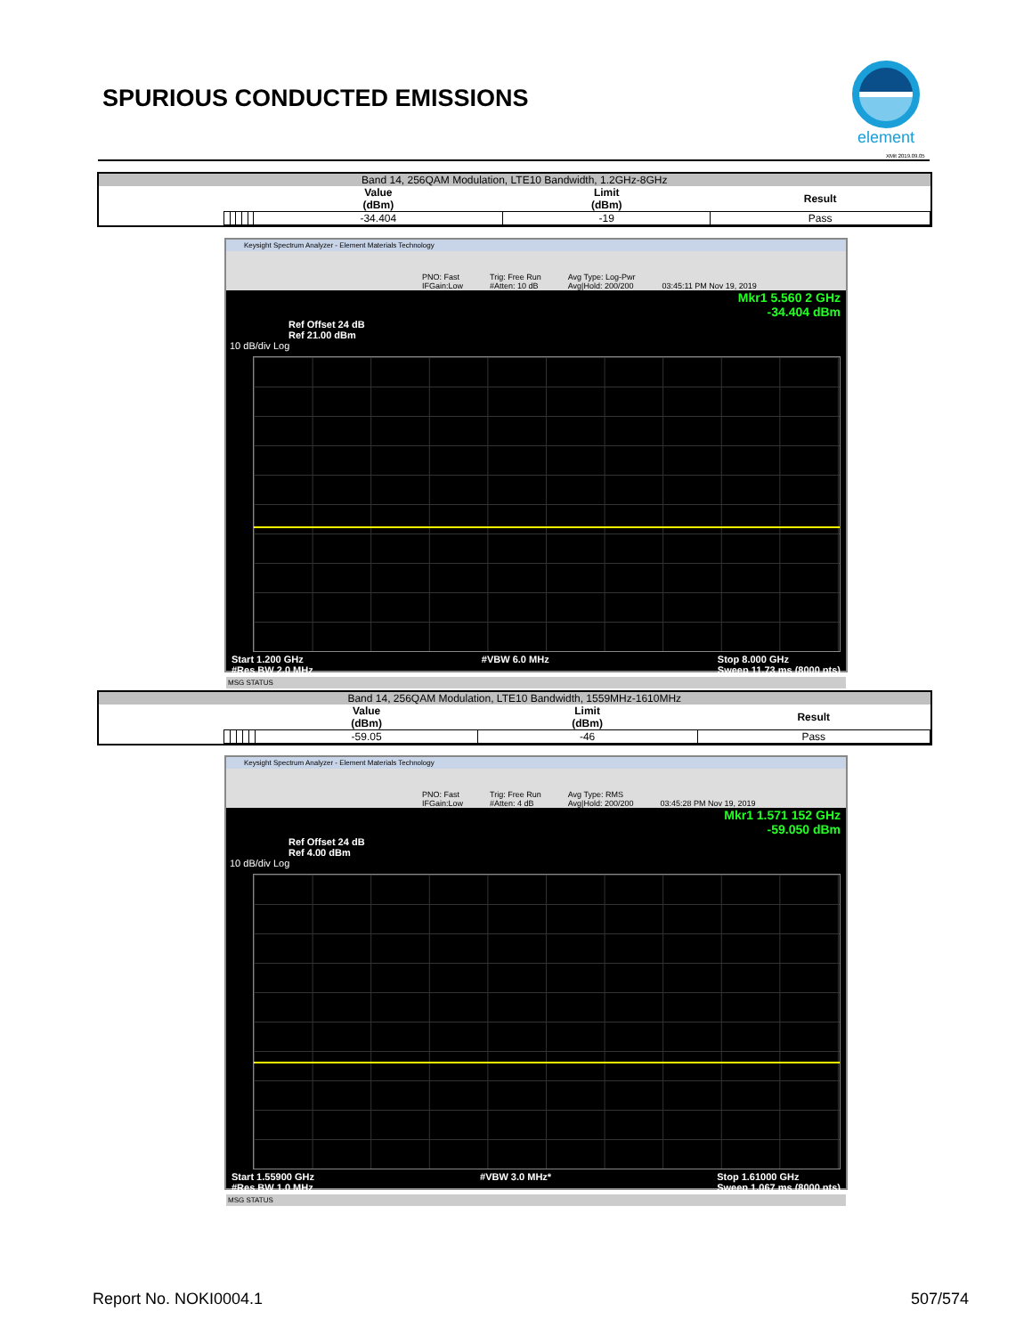SPURIOUS CONDUCTED EMISSIONS
element
XMit 2019.09.05
| Band 14, 256QAM Modulation, LTE10 Bandwidth, 1.2GHz-8GHz | | | | | | | | |
| | | | | | | Value (dBm) | Limit (dBm) | Result |
| | | | | | | -34.404 | -19 | Pass |
Keysight Spectrum Analyzer - Element Materials Technology
PNO: Fast
IFGain:Low Trig: Free Run
#Atten: 10 dB Avg Type: Log-Pwr
Avg|Hold: 200/200 03:45:11 PM Nov 19, 2019
Mkr1 5.560 2 GHz
-34.404 dBm
Ref Offset 24 dB
Ref 21.00 dBm
10 dB/div Log
Start 1.200 GHz
#Res BW 2.0 MHz #VBW 6.0 MHz Stop 8.000 GHz
Sweep 11.73 ms (8000 pts)
MSG STATUS
| Band 14, 256QAM Modulation, LTE10 Bandwidth, 1559MHz-1610MHz | | | | | | | | |
| | | | | | | Value (dBm) | Limit (dBm) | Result |
| | | | | | | -59.05 | -46 | Pass |
Keysight Spectrum Analyzer - Element Materials Technology
PNO: Fast
IFGain:Low Trig: Free Run
#Atten: 4 dB Avg Type: RMS
Avg|Hold: 200/200 03:45:28 PM Nov 19, 2019
Mkr1 1.571 152 GHz
-59.050 dBm
Ref Offset 24 dB
Ref 4.00 dBm
10 dB/div Log
Start 1.55900 GHz
#Res BW 1.0 MHz #VBW 3.0 MHz* Stop 1.61000 GHz
Sweep 1.067 ms (8000 pts)
MSG STATUS
Report No. NOKI0004.1 507/574